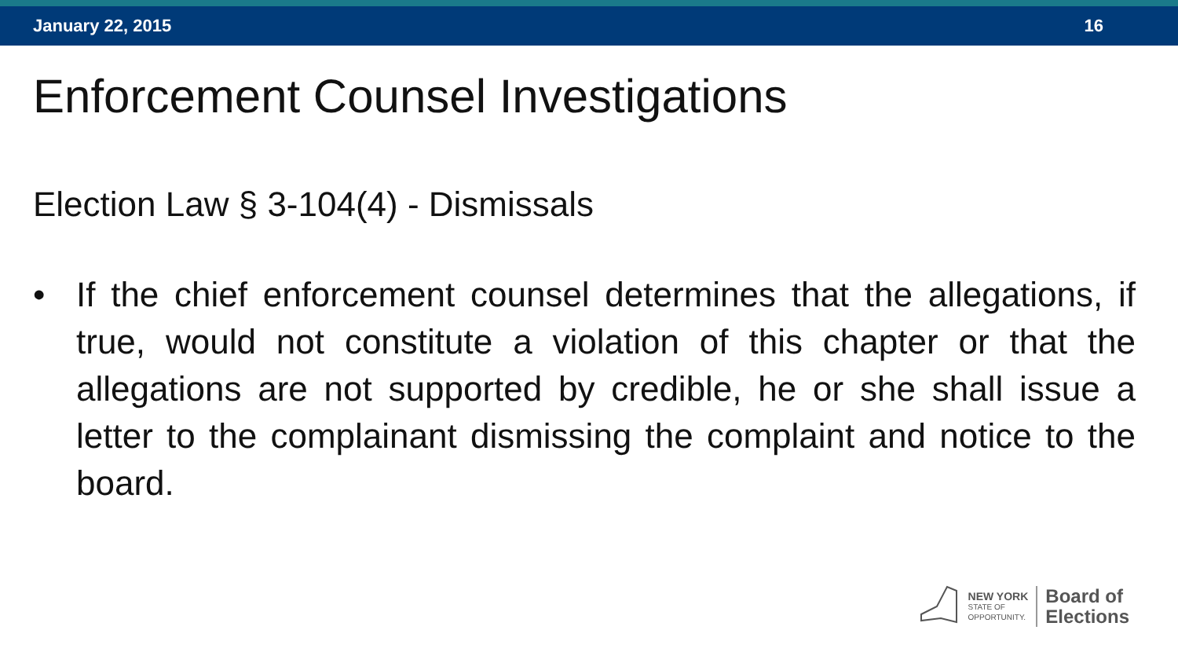January 22, 2015 16
Enforcement Counsel Investigations
Election Law § 3-104(4) - Dismissals
• If the chief enforcement counsel determines that the allegations, if true, would not constitute a violation of this chapter or that the allegations are not supported by credible, he or she shall issue a letter to the complainant dismissing the complaint and notice to the board.
NEW YORK
STATE OF
OPPORTUNITY.
Board of
Elections